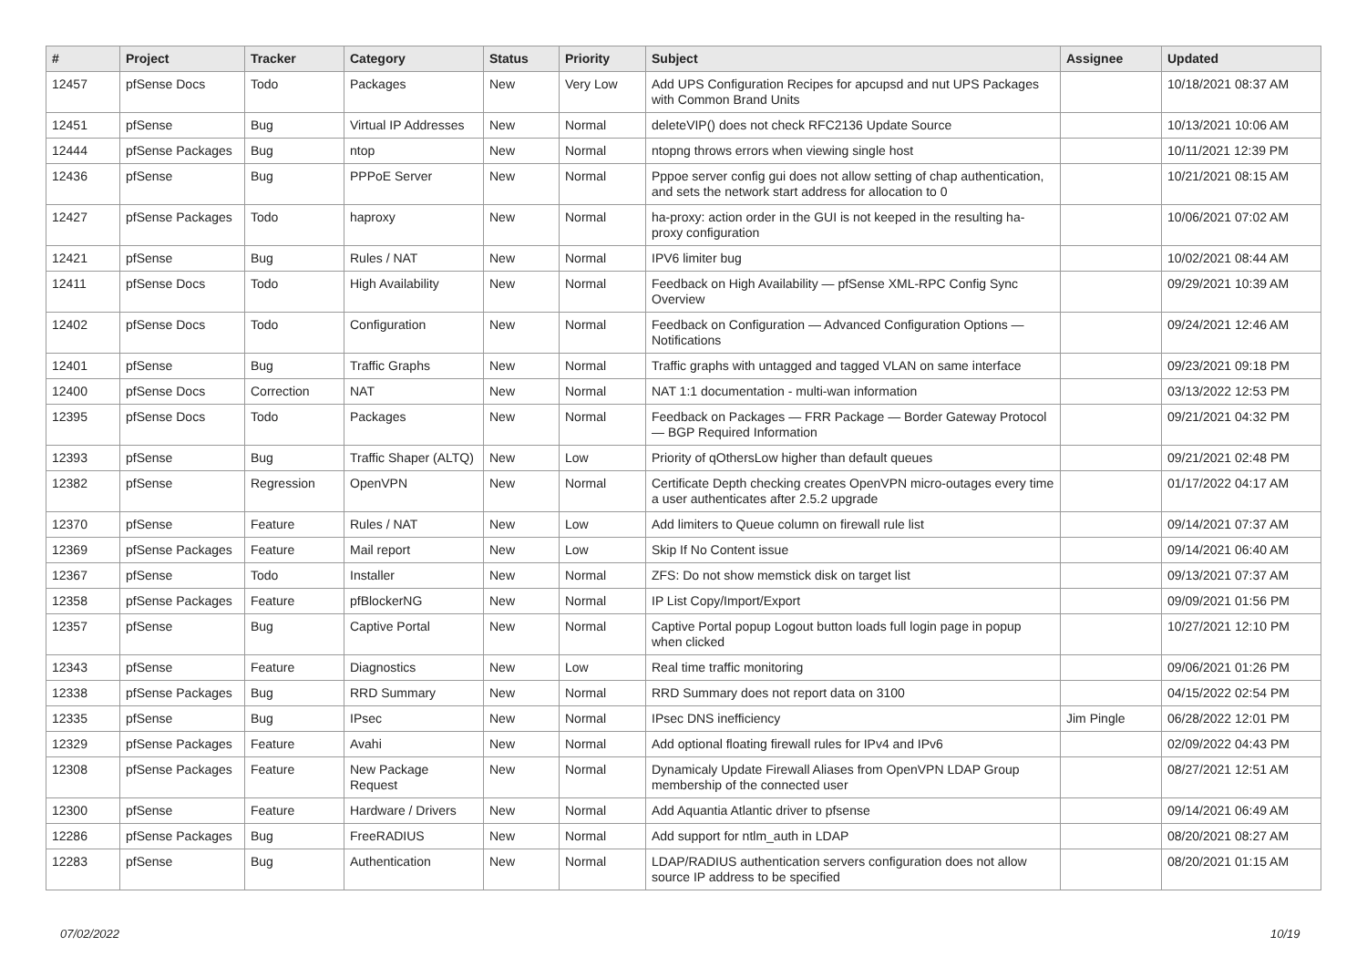| # | Project | Tracker | Category | Status | Priority | Subject | Assignee | Updated |
| --- | --- | --- | --- | --- | --- | --- | --- | --- |
| 12457 | pfSense Docs | Todo | Packages | New | Very Low | Add UPS Configuration Recipes for apcupsd and nut UPS Packages with Common Brand Units | | 10/18/2021 08:37 AM |
| 12451 | pfSense | Bug | Virtual IP Addresses | New | Normal | deleteVIP() does not check RFC2136 Update Source | | 10/13/2021 10:06 AM |
| 12444 | pfSense Packages | Bug | ntop | New | Normal | ntopng throws errors when viewing single host | | 10/11/2021 12:39 PM |
| 12436 | pfSense | Bug | PPPoE Server | New | Normal | Pppoe server config gui does not allow setting of chap authentication, and sets the network start address for allocation to 0 | | 10/21/2021 08:15 AM |
| 12427 | pfSense Packages | Todo | haproxy | New | Normal | ha-proxy: action order in the GUI is not keeped in the resulting ha-proxy configuration | | 10/06/2021 07:02 AM |
| 12421 | pfSense | Bug | Rules / NAT | New | Normal | IPV6 limiter bug | | 10/02/2021 08:44 AM |
| 12411 | pfSense Docs | Todo | High Availability | New | Normal | Feedback on High Availability — pfSense XML-RPC Config Sync Overview | | 09/29/2021 10:39 AM |
| 12402 | pfSense Docs | Todo | Configuration | New | Normal | Feedback on Configuration — Advanced Configuration Options — Notifications | | 09/24/2021 12:46 AM |
| 12401 | pfSense | Bug | Traffic Graphs | New | Normal | Traffic graphs with untagged and tagged VLAN on same interface | | 09/23/2021 09:18 PM |
| 12400 | pfSense Docs | Correction | NAT | New | Normal | NAT 1:1 documentation - multi-wan information | | 03/13/2022 12:53 PM |
| 12395 | pfSense Docs | Todo | Packages | New | Normal | Feedback on Packages — FRR Package — Border Gateway Protocol — BGP Required Information | | 09/21/2021 04:32 PM |
| 12393 | pfSense | Bug | Traffic Shaper (ALTQ) | New | Low | Priority of qOthersLow higher than default queues | | 09/21/2021 02:48 PM |
| 12382 | pfSense | Regression | OpenVPN | New | Normal | Certificate Depth checking creates OpenVPN micro-outages every time a user authenticates after 2.5.2 upgrade | | 01/17/2022 04:17 AM |
| 12370 | pfSense | Feature | Rules / NAT | New | Low | Add limiters to Queue column on firewall rule list | | 09/14/2021 07:37 AM |
| 12369 | pfSense Packages | Feature | Mail report | New | Low | Skip If No Content issue | | 09/14/2021 06:40 AM |
| 12367 | pfSense | Todo | Installer | New | Normal | ZFS: Do not show memstick disk on target list | | 09/13/2021 07:37 AM |
| 12358 | pfSense Packages | Feature | pfBlockerNG | New | Normal | IP List Copy/Import/Export | | 09/09/2021 01:56 PM |
| 12357 | pfSense | Bug | Captive Portal | New | Normal | Captive Portal popup Logout button loads full login page in popup when clicked | | 10/27/2021 12:10 PM |
| 12343 | pfSense | Feature | Diagnostics | New | Low | Real time traffic monitoring | | 09/06/2021 01:26 PM |
| 12338 | pfSense Packages | Bug | RRD Summary | New | Normal | RRD Summary does not report data on 3100 | | 04/15/2022 02:54 PM |
| 12335 | pfSense | Bug | IPsec | New | Normal | IPsec DNS inefficiency | Jim Pingle | 06/28/2022 12:01 PM |
| 12329 | pfSense Packages | Feature | Avahi | New | Normal | Add optional floating firewall rules for IPv4 and IPv6 | | 02/09/2022 04:43 PM |
| 12308 | pfSense Packages | Feature | New Package Request | New | Normal | Dynamicaly Update Firewall Aliases from OpenVPN LDAP Group membership of the connected user | | 08/27/2021 12:51 AM |
| 12300 | pfSense | Feature | Hardware / Drivers | New | Normal | Add Aquantia Atlantic driver to pfsense | | 09/14/2021 06:49 AM |
| 12286 | pfSense Packages | Bug | FreeRADIUS | New | Normal | Add support for ntlm_auth in LDAP | | 08/20/2021 08:27 AM |
| 12283 | pfSense | Bug | Authentication | New | Normal | LDAP/RADIUS authentication servers configuration does not allow source IP address to be specified | | 08/20/2021 01:15 AM |
07/02/2022 10/19